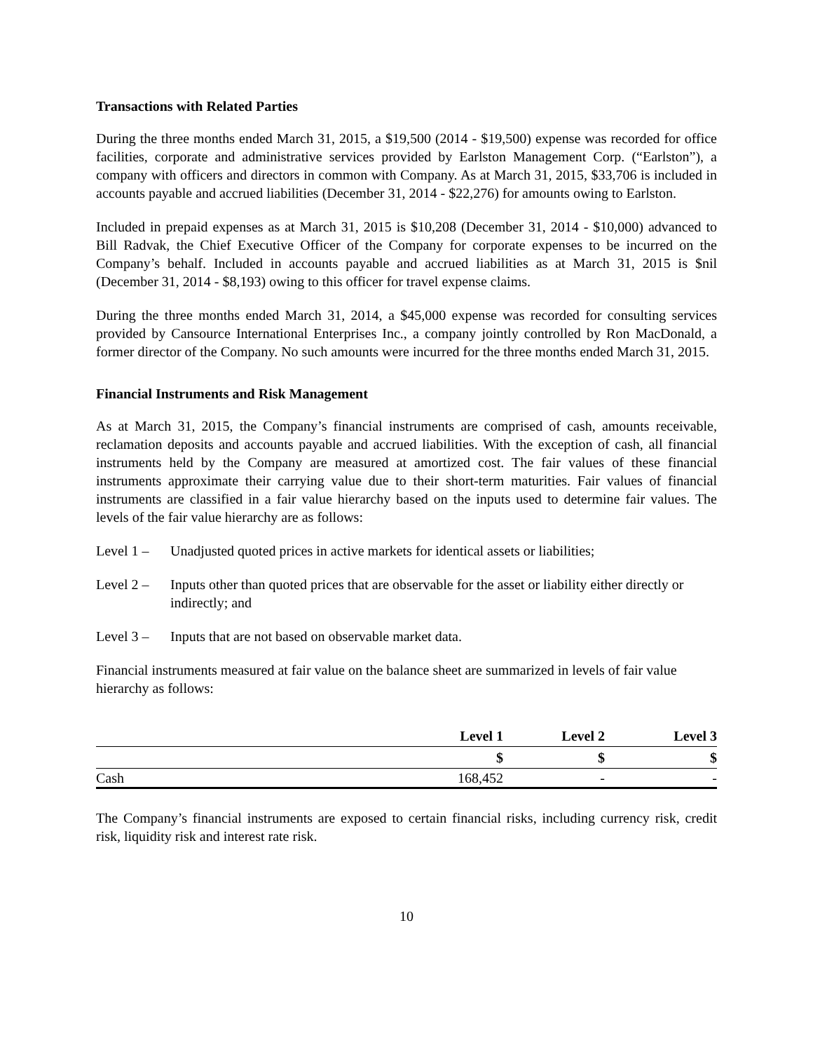Transactions with Related Parties
During the three months ended March 31, 2015, a $19,500 (2014 - $19,500) expense was recorded for office facilities, corporate and administrative services provided by Earlston Management Corp. (“Earlston”), a company with officers and directors in common with Company. As at March 31, 2015, $33,706 is included in accounts payable and accrued liabilities (December 31, 2014 - $22,276) for amounts owing to Earlston.
Included in prepaid expenses as at March 31, 2015 is $10,208 (December 31, 2014 - $10,000) advanced to Bill Radvak, the Chief Executive Officer of the Company for corporate expenses to be incurred on the Company’s behalf. Included in accounts payable and accrued liabilities as at March 31, 2015 is $nil (December 31, 2014 - $8,193) owing to this officer for travel expense claims.
During the three months ended March 31, 2014, a $45,000 expense was recorded for consulting services provided by Cansource International Enterprises Inc., a company jointly controlled by Ron MacDonald, a former director of the Company. No such amounts were incurred for the three months ended March 31, 2015.
Financial Instruments and Risk Management
As at March 31, 2015, the Company’s financial instruments are comprised of cash, amounts receivable, reclamation deposits and accounts payable and accrued liabilities. With the exception of cash, all financial instruments held by the Company are measured at amortized cost. The fair values of these financial instruments approximate their carrying value due to their short-term maturities. Fair values of financial instruments are classified in a fair value hierarchy based on the inputs used to determine fair values. The levels of the fair value hierarchy are as follows:
Level 1 – Unadjusted quoted prices in active markets for identical assets or liabilities;
Level 2 – Inputs other than quoted prices that are observable for the asset or liability either directly or indirectly; and
Level 3 – Inputs that are not based on observable market data.
Financial instruments measured at fair value on the balance sheet are summarized in levels of fair value hierarchy as follows:
| | Level 1 | Level 2 | Level 3 |
| --- | --- | --- | --- |
| | $ | $ | $ |
| Cash | 168,452 | - | - |
The Company’s financial instruments are exposed to certain financial risks, including currency risk, credit risk, liquidity risk and interest rate risk.
10